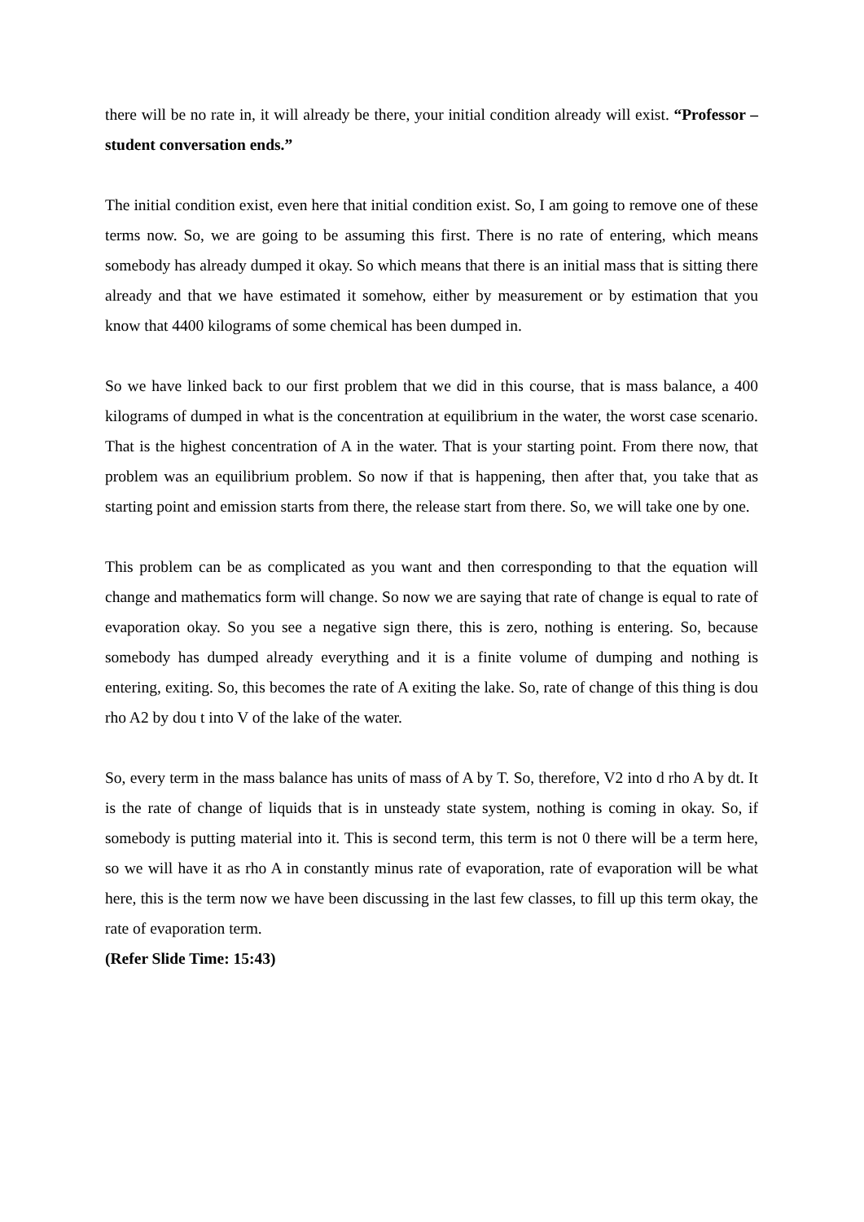there will be no rate in, it will already be there, your initial condition already will exist. “Professor – student conversation ends.”
The initial condition exist, even here that initial condition exist. So, I am going to remove one of these terms now. So, we are going to be assuming this first. There is no rate of entering, which means somebody has already dumped it okay. So which means that there is an initial mass that is sitting there already and that we have estimated it somehow, either by measurement or by estimation that you know that 4400 kilograms of some chemical has been dumped in.
So we have linked back to our first problem that we did in this course, that is mass balance, a 400 kilograms of dumped in what is the concentration at equilibrium in the water, the worst case scenario. That is the highest concentration of A in the water. That is your starting point. From there now, that problem was an equilibrium problem. So now if that is happening, then after that, you take that as starting point and emission starts from there, the release start from there. So, we will take one by one.
This problem can be as complicated as you want and then corresponding to that the equation will change and mathematics form will change. So now we are saying that rate of change is equal to rate of evaporation okay. So you see a negative sign there, this is zero, nothing is entering. So, because somebody has dumped already everything and it is a finite volume of dumping and nothing is entering, exiting. So, this becomes the rate of A exiting the lake. So, rate of change of this thing is dou rho A2 by dou t into V of the lake of the water.
So, every term in the mass balance has units of mass of A by T. So, therefore, V2 into d rho A by dt. It is the rate of change of liquids that is in unsteady state system, nothing is coming in okay. So, if somebody is putting material into it. This is second term, this term is not 0 there will be a term here, so we will have it as rho A in constantly minus rate of evaporation, rate of evaporation will be what here, this is the term now we have been discussing in the last few classes, to fill up this term okay, the rate of evaporation term.
(Refer Slide Time: 15:43)